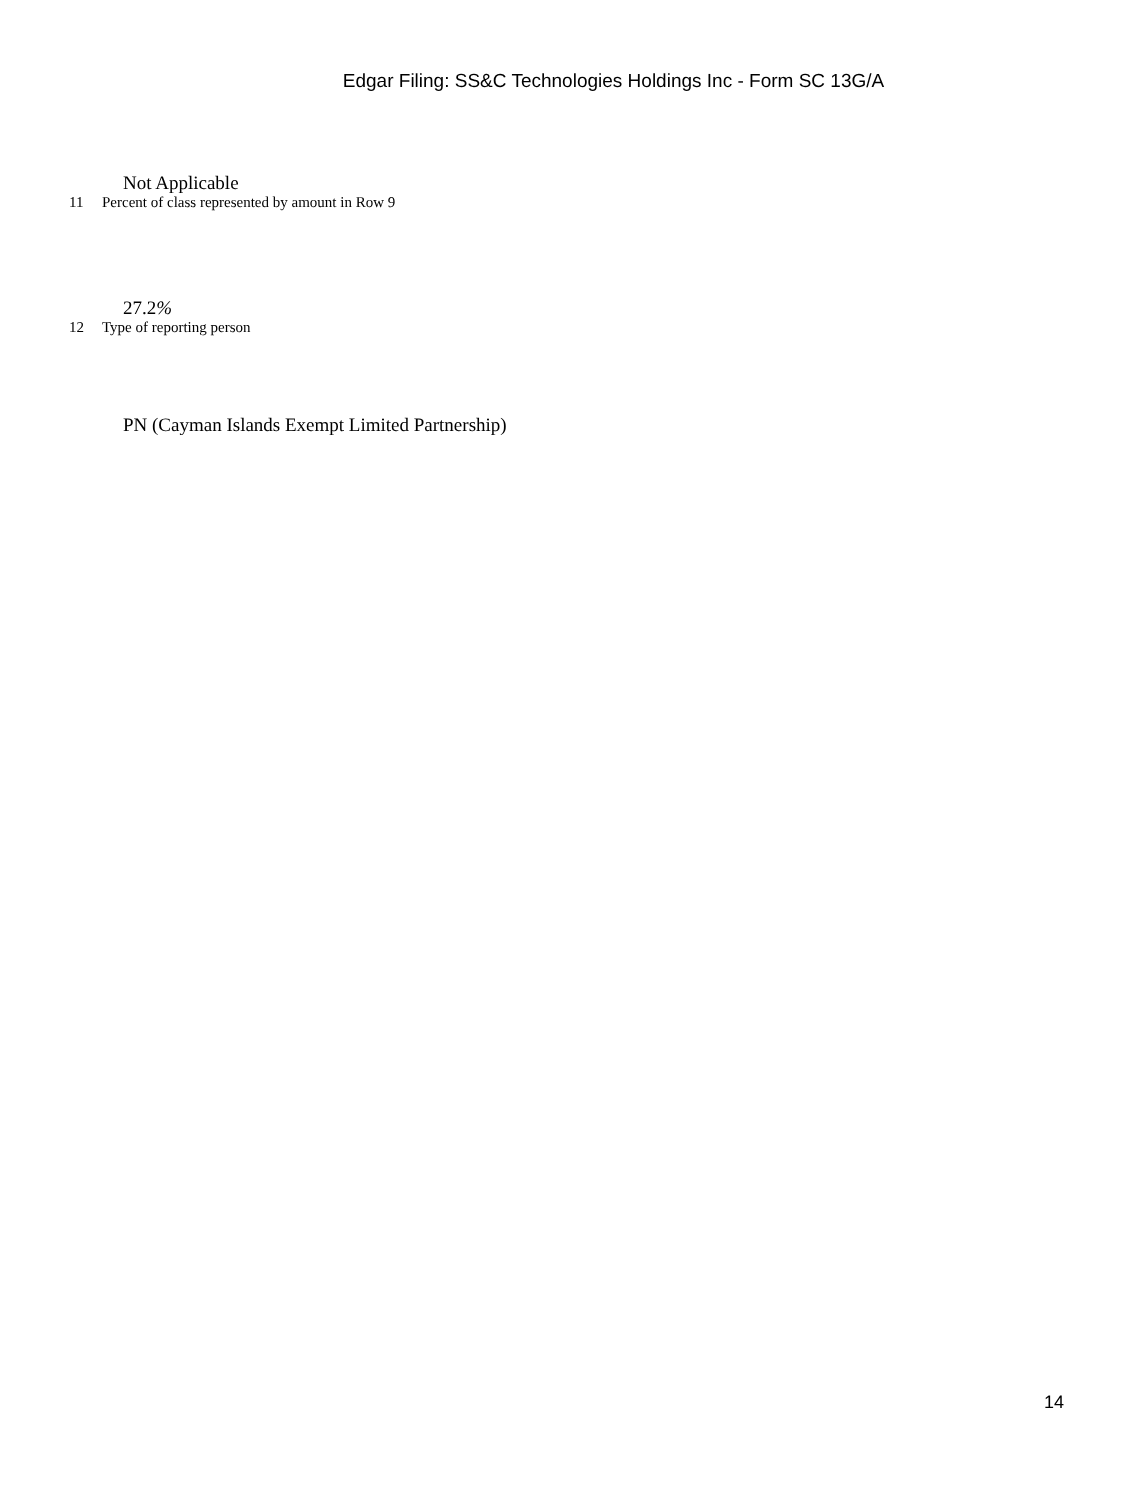Edgar Filing: SS&C Technologies Holdings Inc - Form SC 13G/A
Not Applicable
11 Percent of class represented by amount in Row 9
27.2%
12 Type of reporting person
PN (Cayman Islands Exempt Limited Partnership)
14